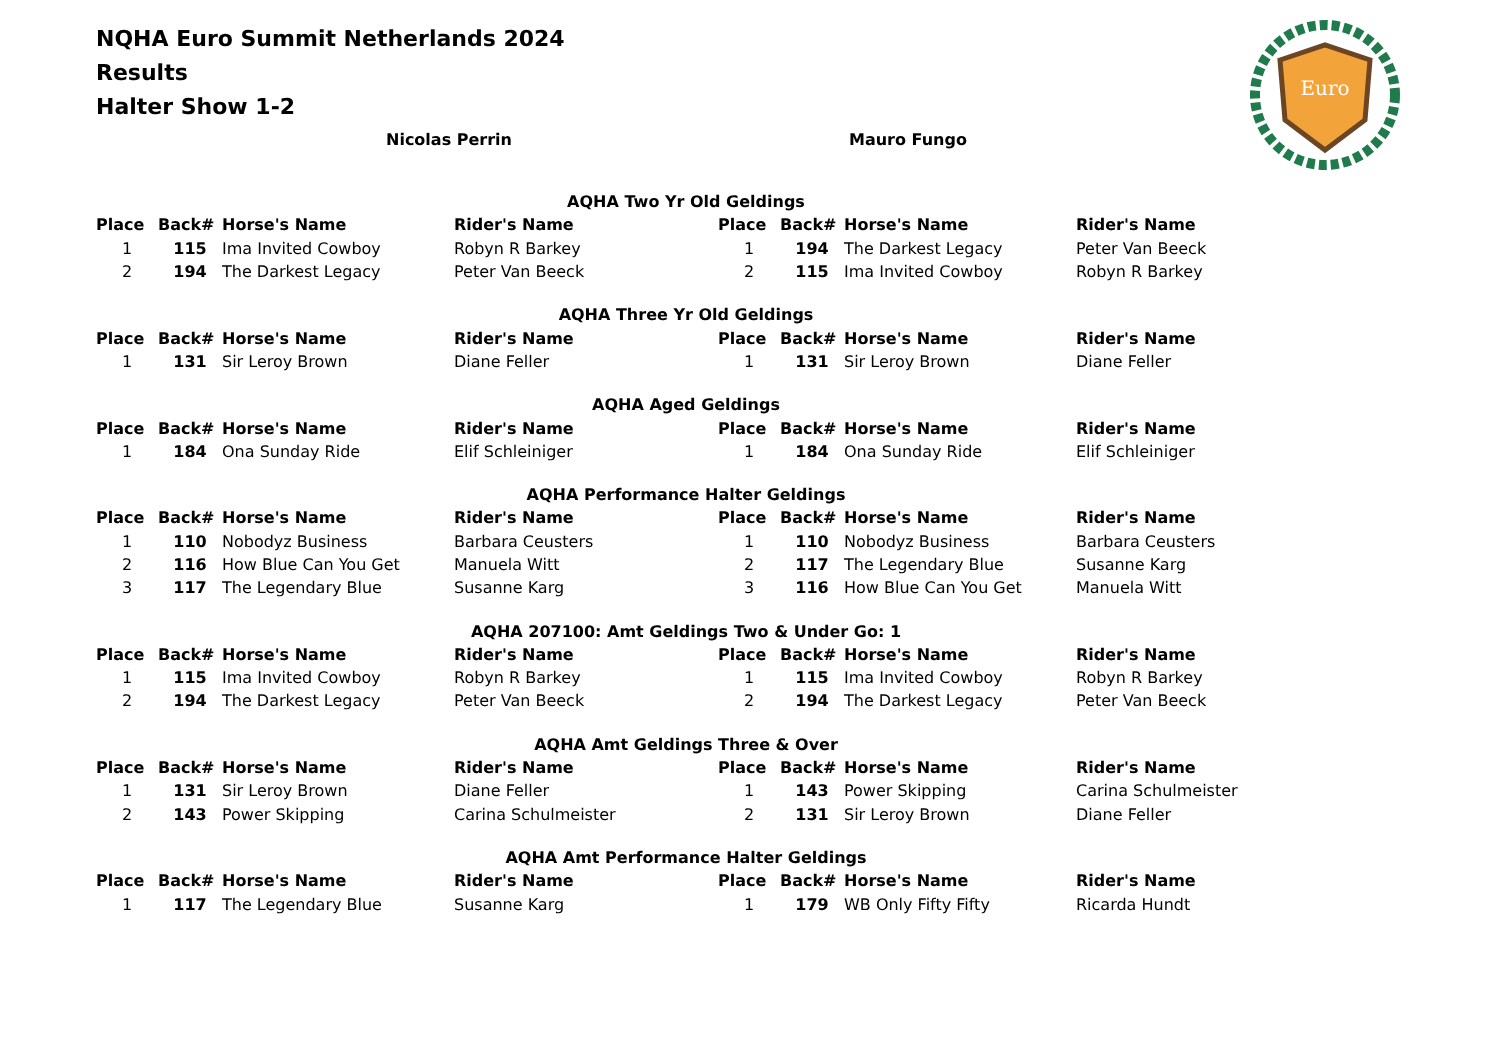NQHA Euro Summit Netherlands 2024
Results
Halter Show 1-2
Euro
Nicolas Perrin Mauro Fungo
| AQHA Two Yr Old Geldings | | | | | | | |
| Place | Back# | Horse's Name | Rider's Name | Place | Back# | Horse's Name | Rider's Name |
| 1 | 115 | Ima Invited Cowboy | Robyn R Barkey | 1 | 194 | The Darkest Legacy | Peter Van Beeck |
| 2 | 194 | The Darkest Legacy | Peter Van Beeck | 2 | 115 | Ima Invited Cowboy | Robyn R Barkey |
| AQHA Three Yr Old Geldings | | | | | | | |
| Place | Back# | Horse's Name | Rider's Name | Place | Back# | Horse's Name | Rider's Name |
| 1 | 131 | Sir Leroy Brown | Diane Feller | 1 | 131 | Sir Leroy Brown | Diane Feller |
| AQHA Aged Geldings | | | | | | | |
| Place | Back# | Horse's Name | Rider's Name | Place | Back# | Horse's Name | Rider's Name |
| 1 | 184 | Ona Sunday Ride | Elif Schleiniger | 1 | 184 | Ona Sunday Ride | Elif Schleiniger |
| AQHA Performance Halter Geldings | | | | | | | |
| Place | Back# | Horse's Name | Rider's Name | Place | Back# | Horse's Name | Rider's Name |
| 1 | 110 | Nobodyz Business | Barbara Ceusters | 1 | 110 | Nobodyz Business | Barbara Ceusters |
| 2 | 116 | How Blue Can You Get | Manuela Witt | 2 | 117 | The Legendary Blue | Susanne Karg |
| 3 | 117 | The Legendary Blue | Susanne Karg | 3 | 116 | How Blue Can You Get | Manuela Witt |
| AQHA 207100: Amt Geldings Two & Under Go: 1 | | | | | | | |
| Place | Back# | Horse's Name | Rider's Name | Place | Back# | Horse's Name | Rider's Name |
| 1 | 115 | Ima Invited Cowboy | Robyn R Barkey | 1 | 115 | Ima Invited Cowboy | Robyn R Barkey |
| 2 | 194 | The Darkest Legacy | Peter Van Beeck | 2 | 194 | The Darkest Legacy | Peter Van Beeck |
| AQHA Amt Geldings Three & Over | | | | | | | |
| Place | Back# | Horse's Name | Rider's Name | Place | Back# | Horse's Name | Rider's Name |
| 1 | 131 | Sir Leroy Brown | Diane Feller | 1 | 143 | Power Skipping | Carina Schulmeister |
| 2 | 143 | Power Skipping | Carina Schulmeister | 2 | 131 | Sir Leroy Brown | Diane Feller |
| AQHA Amt Performance Halter Geldings | | | | | | | |
| Place | Back# | Horse's Name | Rider's Name | Place | Back# | Horse's Name | Rider's Name |
| 1 | 117 | The Legendary Blue | Susanne Karg | 1 | 179 | WB Only Fifty Fifty | Ricarda Hundt |